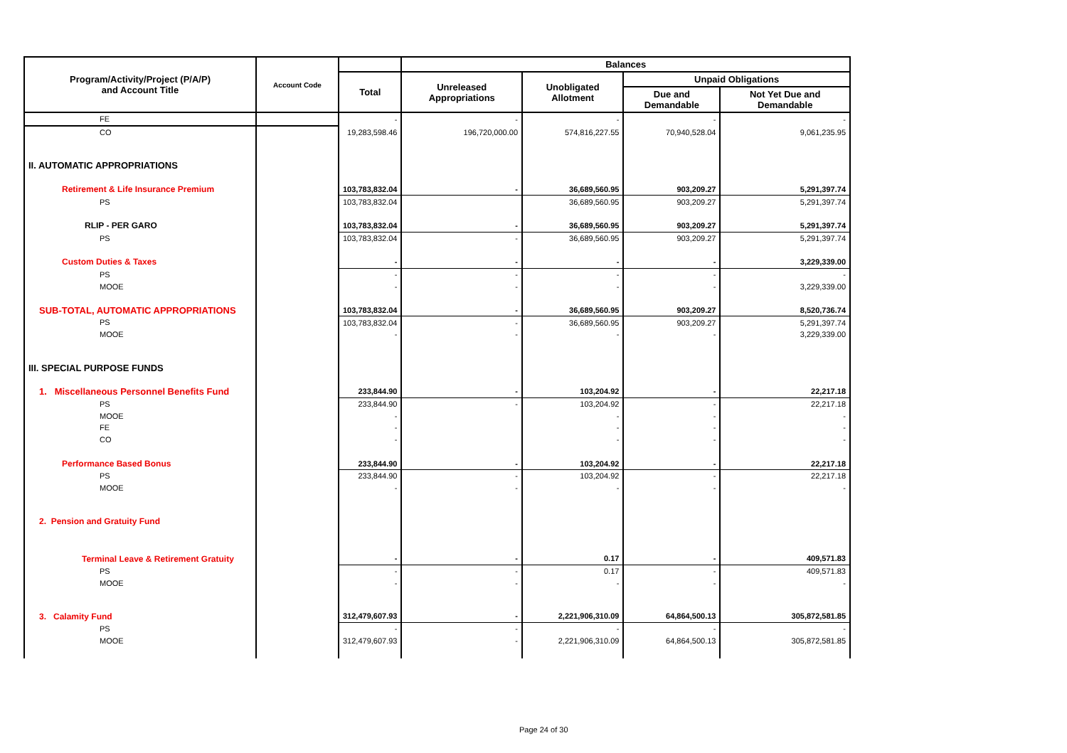| Program/Activity/Project (P/A/P) and Account Title | Account Code | | Balances | | | |
| --- | --- | --- | --- | --- | --- | --- |
| | | Total | Unreleased Appropriations | Unobligated Allotment | Unpaid Obligations | |
| | | | | | Due and Demandable | Not Yet Due and Demandable |
| FE | | - | - | - | - | - |
| CO | | 19,283,598.46 | 196,720,000.00 | 574,816,227.55 | 70,940,528.04 | 9,061,235.95 |
| II. AUTOMATIC APPROPRIATIONS | | | | | | |
| Retirement & Life Insurance Premium | | 103,783,832.04 | - | 36,689,560.95 | 903,209.27 | 5,291,397.74 |
| PS | | 103,783,832.04 | | 36,689,560.95 | 903,209.27 | 5,291,397.74 |
| RLIP - PER GARO | | 103,783,832.04 | - | 36,689,560.95 | 903,209.27 | 5,291,397.74 |
| PS | | 103,783,832.04 | - | 36,689,560.95 | 903,209.27 | 5,291,397.74 |
| Custom Duties & Taxes | | - | - | - | - | 3,229,339.00 |
| PS | | - | - | - | - | - |
| MOOE | | - | - | - | - | 3,229,339.00 |
| SUB-TOTAL, AUTOMATIC APPROPRIATIONS | | 103,783,832.04 | - | 36,689,560.95 | 903,209.27 | 8,520,736.74 |
| PS | | 103,783,832.04 | - | 36,689,560.95 | 903,209.27 | 5,291,397.74 |
| MOOE | | - | - | - | - | 3,229,339.00 |
| III. SPECIAL PURPOSE FUNDS | | | | | | |
| 1. Miscellaneous Personnel Benefits Fund | | 233,844.90 | - | 103,204.92 | - | 22,217.18 |
| PS | | 233,844.90 | - | 103,204.92 | - | 22,217.18 |
| MOOE | | - | | - | - | - |
| FE | | - | | - | - | - |
| CO | | - | | - | - | - |
| Performance Based Bonus | | 233,844.90 | - | 103,204.92 | - | 22,217.18 |
| PS | | 233,844.90 | - | 103,204.92 | - | 22,217.18 |
| MOOE | | - | - | - | - | - |
| 2. Pension and Gratuity Fund | | | | | | |
| Terminal Leave & Retirement Gratuity | | - | - | 0.17 | - | 409,571.83 |
| PS | | - | - | 0.17 | - | 409,571.83 |
| MOOE | | - | - | - | - | - |
| 3. Calamity Fund | | 312,479,607.93 | - | 2,221,906,310.09 | 64,864,500.13 | 305,872,581.85 |
| PS | | - | - | - | - | - |
| MOOE | | 312,479,607.93 | - | 2,221,906,310.09 | 64,864,500.13 | 305,872,581.85 |
Page 24 of 30